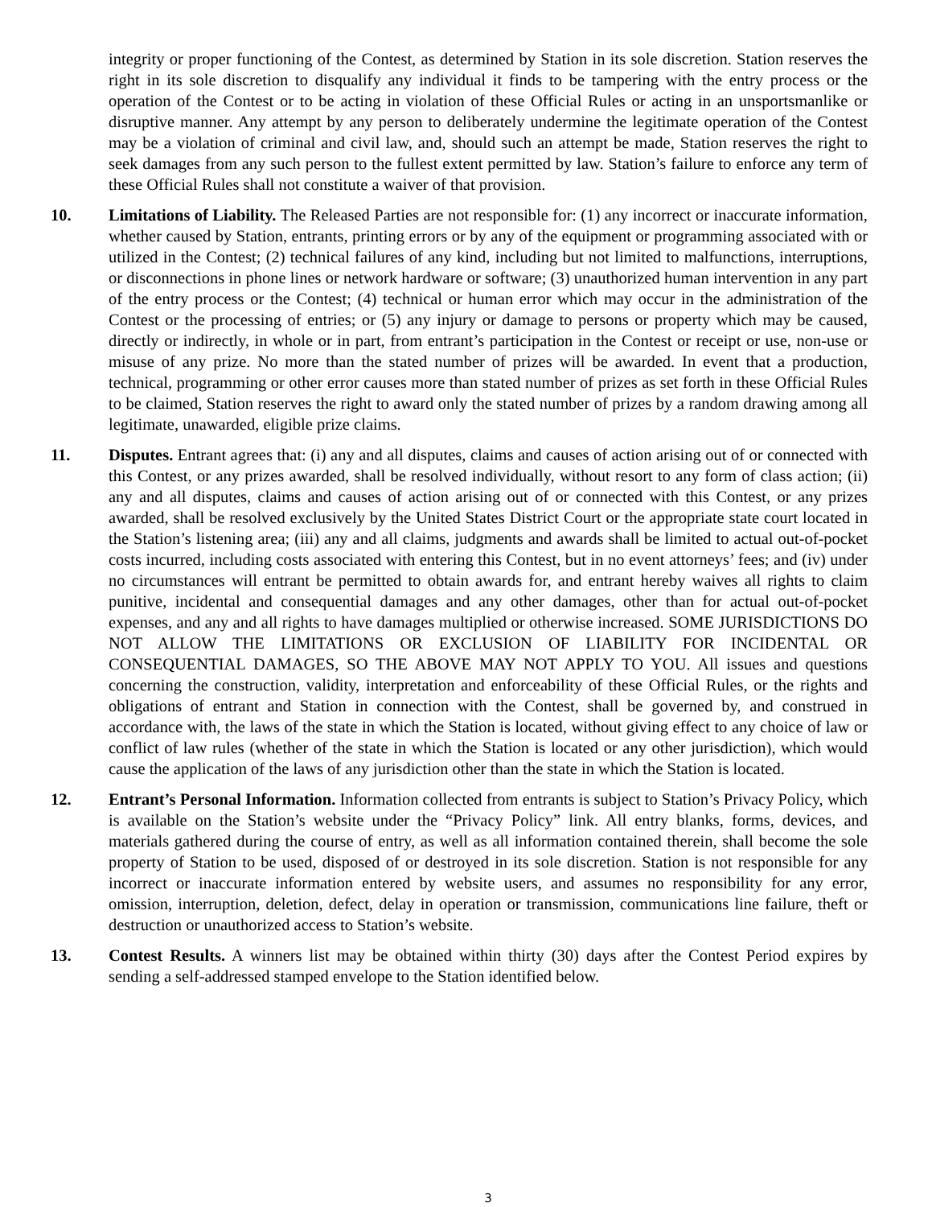integrity or proper functioning of the Contest, as determined by Station in its sole discretion. Station reserves the right in its sole discretion to disqualify any individual it finds to be tampering with the entry process or the operation of the Contest or to be acting in violation of these Official Rules or acting in an unsportsmanlike or disruptive manner. Any attempt by any person to deliberately undermine the legitimate operation of the Contest may be a violation of criminal and civil law, and, should such an attempt be made, Station reserves the right to seek damages from any such person to the fullest extent permitted by law. Station’s failure to enforce any term of these Official Rules shall not constitute a waiver of that provision.
10. Limitations of Liability. The Released Parties are not responsible for: (1) any incorrect or inaccurate information, whether caused by Station, entrants, printing errors or by any of the equipment or programming associated with or utilized in the Contest; (2) technical failures of any kind, including but not limited to malfunctions, interruptions, or disconnections in phone lines or network hardware or software; (3) unauthorized human intervention in any part of the entry process or the Contest; (4) technical or human error which may occur in the administration of the Contest or the processing of entries; or (5) any injury or damage to persons or property which may be caused, directly or indirectly, in whole or in part, from entrant’s participation in the Contest or receipt or use, non-use or misuse of any prize. No more than the stated number of prizes will be awarded. In event that a production, technical, programming or other error causes more than stated number of prizes as set forth in these Official Rules to be claimed, Station reserves the right to award only the stated number of prizes by a random drawing among all legitimate, unawarded, eligible prize claims.
11. Disputes. Entrant agrees that: (i) any and all disputes, claims and causes of action arising out of or connected with this Contest, or any prizes awarded, shall be resolved individually, without resort to any form of class action; (ii) any and all disputes, claims and causes of action arising out of or connected with this Contest, or any prizes awarded, shall be resolved exclusively by the United States District Court or the appropriate state court located in the Station’s listening area; (iii) any and all claims, judgments and awards shall be limited to actual out-of-pocket costs incurred, including costs associated with entering this Contest, but in no event attorneys’ fees; and (iv) under no circumstances will entrant be permitted to obtain awards for, and entrant hereby waives all rights to claim punitive, incidental and consequential damages and any other damages, other than for actual out-of-pocket expenses, and any and all rights to have damages multiplied or otherwise increased. SOME JURISDICTIONS DO NOT ALLOW THE LIMITATIONS OR EXCLUSION OF LIABILITY FOR INCIDENTAL OR CONSEQUENTIAL DAMAGES, SO THE ABOVE MAY NOT APPLY TO YOU. All issues and questions concerning the construction, validity, interpretation and enforceability of these Official Rules, or the rights and obligations of entrant and Station in connection with the Contest, shall be governed by, and construed in accordance with, the laws of the state in which the Station is located, without giving effect to any choice of law or conflict of law rules (whether of the state in which the Station is located or any other jurisdiction), which would cause the application of the laws of any jurisdiction other than the state in which the Station is located.
12. Entrant’s Personal Information. Information collected from entrants is subject to Station’s Privacy Policy, which is available on the Station’s website under the “Privacy Policy” link. All entry blanks, forms, devices, and materials gathered during the course of entry, as well as all information contained therein, shall become the sole property of Station to be used, disposed of or destroyed in its sole discretion. Station is not responsible for any incorrect or inaccurate information entered by website users, and assumes no responsibility for any error, omission, interruption, deletion, defect, delay in operation or transmission, communications line failure, theft or destruction or unauthorized access to Station’s website.
13. Contest Results. A winners list may be obtained within thirty (30) days after the Contest Period expires by sending a self-addressed stamped envelope to the Station identified below.
3